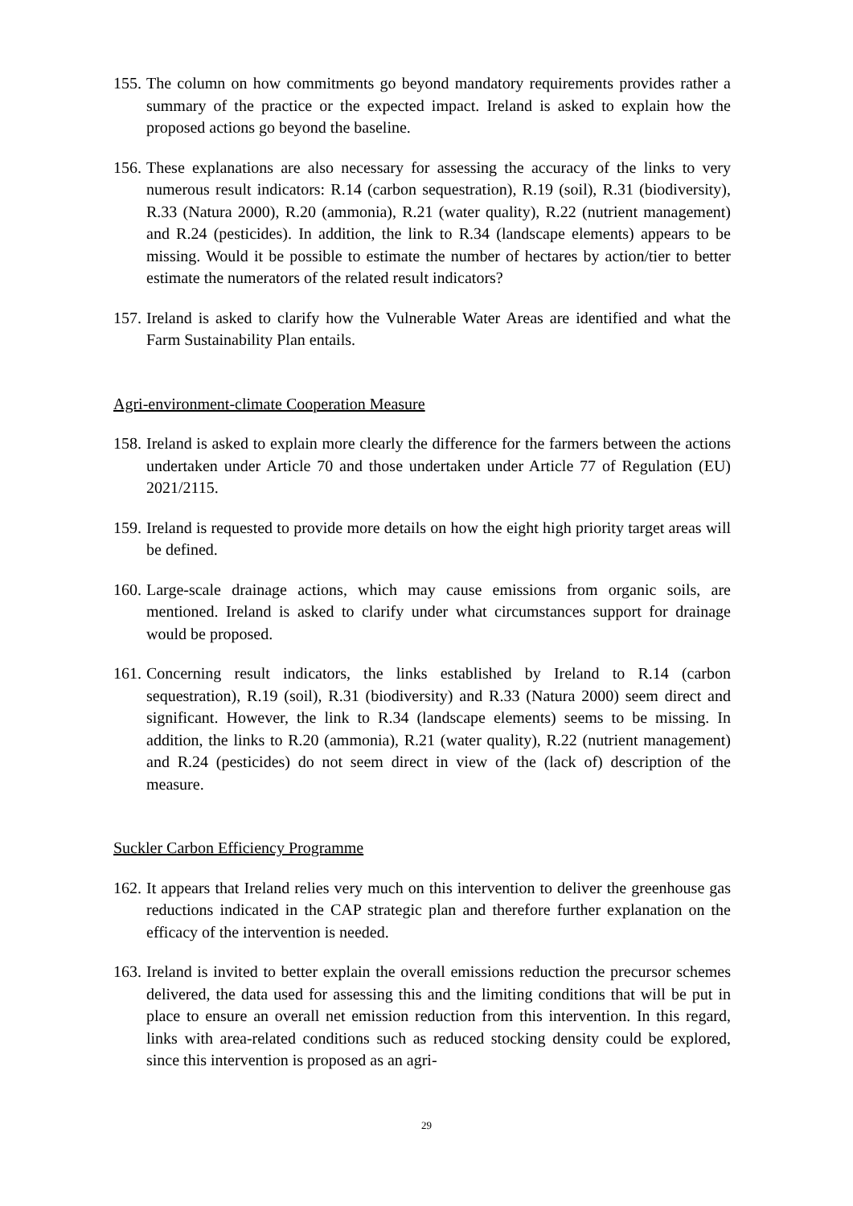155. The column on how commitments go beyond mandatory requirements provides rather a summary of the practice or the expected impact. Ireland is asked to explain how the proposed actions go beyond the baseline.
156. These explanations are also necessary for assessing the accuracy of the links to very numerous result indicators: R.14 (carbon sequestration), R.19 (soil), R.31 (biodiversity), R.33 (Natura 2000), R.20 (ammonia), R.21 (water quality), R.22 (nutrient management) and R.24 (pesticides). In addition, the link to R.34 (landscape elements) appears to be missing. Would it be possible to estimate the number of hectares by action/tier to better estimate the numerators of the related result indicators?
157. Ireland is asked to clarify how the Vulnerable Water Areas are identified and what the Farm Sustainability Plan entails.
Agri-environment-climate Cooperation Measure
158. Ireland is asked to explain more clearly the difference for the farmers between the actions undertaken under Article 70 and those undertaken under Article 77 of Regulation (EU) 2021/2115.
159. Ireland is requested to provide more details on how the eight high priority target areas will be defined.
160. Large-scale drainage actions, which may cause emissions from organic soils, are mentioned. Ireland is asked to clarify under what circumstances support for drainage would be proposed.
161. Concerning result indicators, the links established by Ireland to R.14 (carbon sequestration), R.19 (soil), R.31 (biodiversity) and R.33 (Natura 2000) seem direct and significant. However, the link to R.34 (landscape elements) seems to be missing. In addition, the links to R.20 (ammonia), R.21 (water quality), R.22 (nutrient management) and R.24 (pesticides) do not seem direct in view of the (lack of) description of the measure.
Suckler Carbon Efficiency Programme
162. It appears that Ireland relies very much on this intervention to deliver the greenhouse gas reductions indicated in the CAP strategic plan and therefore further explanation on the efficacy of the intervention is needed.
163. Ireland is invited to better explain the overall emissions reduction the precursor schemes delivered, the data used for assessing this and the limiting conditions that will be put in place to ensure an overall net emission reduction from this intervention. In this regard, links with area-related conditions such as reduced stocking density could be explored, since this intervention is proposed as an agri-
29